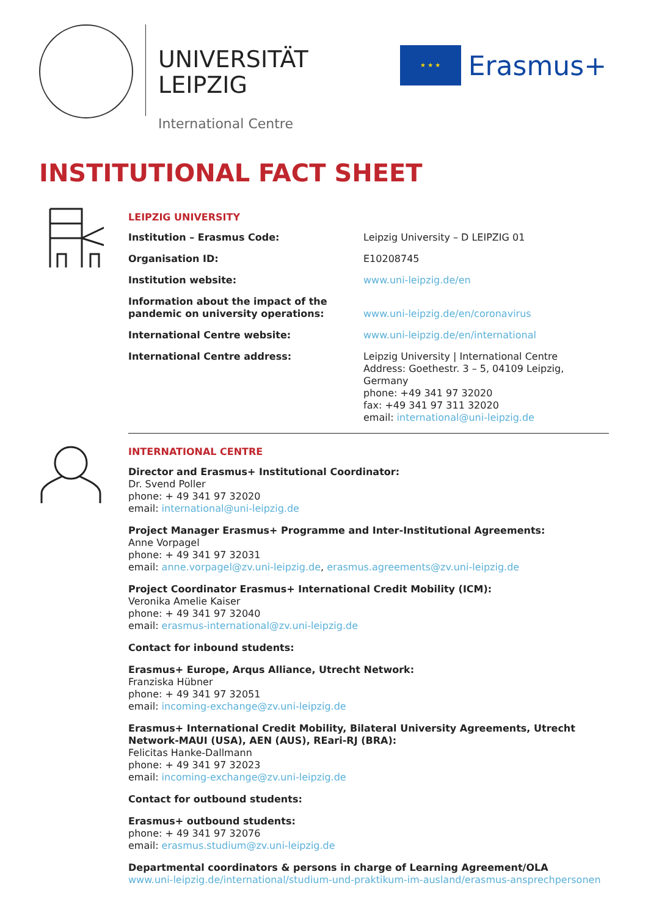UNIVERSITÄT
LEIPZIG
International Centre
★ ★ ★
Erasmus+
INSTITUTIONAL FACT SHEET
LEIPZIG UNIVERSITY
| Institution – Erasmus Code: | Leipzig University – D LEIPZIG 01 |
| Organisation ID: | E10208745 |
| Institution website: | www.uni-leipzig.de/en |
| Information about the impact of the pandemic on university operations: | www.uni-leipzig.de/en/coronavirus |
| International Centre website: | www.uni-leipzig.de/en/international |
| International Centre address: | Leipzig University / International Centre Address: Goethestr. 3 – 5, 04109 Leipzig, Germany phone: +49 341 97 32020 fax: +49 341 97 311 32020 email: international@uni-leipzig.de |
INTERNATIONAL CENTRE
Director and Erasmus+ Institutional Coordinator:
Dr. Svend Poller
phone: + 49 341 97 32020
email: international@uni-leipzig.de
Project Manager Erasmus+ Programme and Inter-Institutional Agreements:
Anne Vorpagel
phone: + 49 341 97 32031
email: anne.vorpagel@zv.uni-leipzig.de, erasmus.agreements@zv.uni-leipzig.de
Project Coordinator Erasmus+ International Credit Mobility (ICM):
Veronika Amelie Kaiser
phone: + 49 341 97 32040
email: erasmus-international@zv.uni-leipzig.de
Contact for inbound students:
Erasmus+ Europe, Arqus Alliance, Utrecht Network:
Franziska Hübner
phone: + 49 341 97 32051
email: incoming-exchange@zv.uni-leipzig.de
Erasmus+ International Credit Mobility, Bilateral University Agreements, Utrecht Network-MAUI (USA), AEN (AUS), REari-RJ (BRA):
Felicitas Hanke-Dallmann
phone: + 49 341 97 32023
email: incoming-exchange@zv.uni-leipzig.de
Contact for outbound students:
Erasmus+ outbound students:
phone: + 49 341 97 32076
email: erasmus.studium@zv.uni-leipzig.de
Departmental coordinators & persons in charge of Learning Agreement/OLA
www.uni-leipzig.de/international/studium-und-praktikum-im-ausland/erasmus-ansprechpersonen